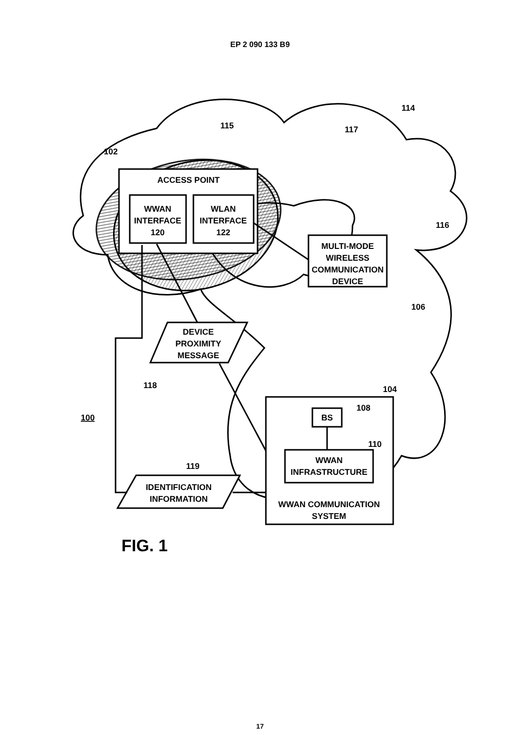EP 2 090 133 B9
ACCESS POINT
WWAN
INTERFACE
120
WLAN
INTERFACE
122
MULTI-MODE
WIRELESS
COMMUNICATION
DEVICE
DEVICE
PROXIMITY
MESSAGE
IDENTIFICATION
INFORMATION
BS
WWAN
INFRASTRUCTURE
WWAN COMMUNICATION
SYSTEM
114
115
117
102
116
106
118
104
108
110
119
100
FIG. 1
17